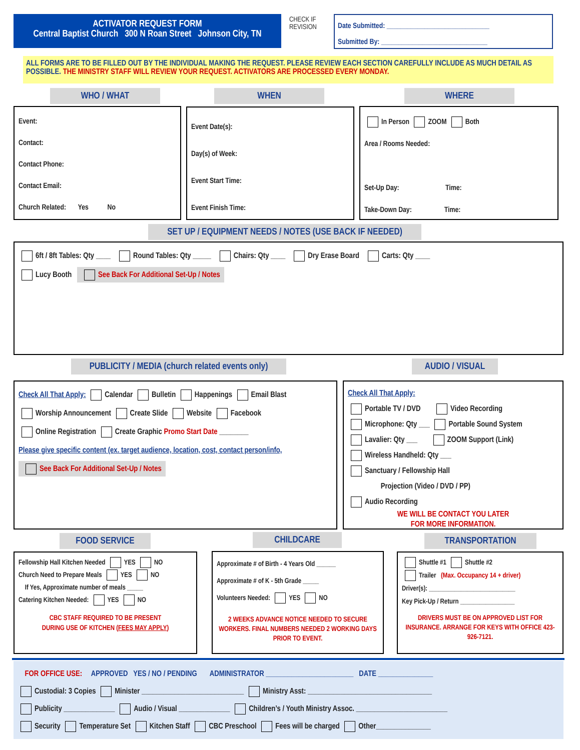ACTIVATOR REQUEST FORM
Central Baptist Church 300 N Roan Street Johnson City, TN
CHECK IF
REVISION
Date Submitted: ______________________________
Submitted By: _______________________________
ALL FORMS ARE TO BE FILLED OUT BY THE INDIVIDUAL MAKING THE REQUEST. PLEASE REVIEW EACH SECTION CAREFULLY INCLUDE AS MUCH DETAIL AS POSSIBLE. THE MINISTRY STAFF WILL REVIEW YOUR REQUEST. ACTIVATORS ARE PROCESSED EVERY MONDAY.
WHO / WHAT WHEN WHERE
Event:
Contact:
Contact Phone:
Contact Email:
Church Related: Yes No
Event Date(s):
Day(s) of Week:
Event Start Time:
Event Finish Time:
In Person ZOOM Both
Area / Rooms Needed:
Set-Up Day: Time:
Take-Down Day: Time:
SET UP / EQUIPMENT NEEDS / NOTES (USE BACK IF NEEDED)
6ft / 8ft Tables: Qty ____ Round Tables: Qty _____ Chairs: Qty ____ Dry Erase Board Carts: Qty ____
Lucy Booth See Back For Additional Set-Up / Notes
PUBLICITY / MEDIA (church related events only)
AUDIO / VISUAL
Check All That Apply: Calendar Bulletin Happenings Email Blast
Worship Announcement Create Slide Website Facebook
Online Registration Create Graphic Promo Start Date ________
Please give specific content (ex. target audience, location, cost, contact person/info,
See Back For Additional Set-Up / Notes
Check All That Apply:
Portable TV / DVD Video Recording
Microphone: Qty ___ Portable Sound System
Lavalier: Qty ___ ZOOM Support (Link)
Wireless Handheld: Qty ___
Sanctuary / Fellowship Hall
Projection (Video / DVD / PP)
Audio Recording
WE WILL BE CONTACT YOU LATER
FOR MORE INFORMATION.
FOOD SERVICE CHILDCARE TRANSPORTATION
Fellowship Hall Kitchen Needed YES NO
Church Need to Prepare Meals YES NO
If Yes, Approximate number of meals _____
Catering Kitchen Needed: YES NO
CBC STAFF REQUIRED TO BE PRESENT
DURING USE OF KITCHEN (FEES MAY APPLY)
Approximate # of Birth - 4 Years Old ______
Approximate # of K - 5th Grade _____
Volunteers Needed: YES NO
2 WEEKS ADVANCE NOTICE NEEDED TO SECURE WORKERS. FINAL NUMBERS NEEDED 2 WORKING DAYS PRIOR TO EVENT.
Shuttle #1 Shuttle #2
Trailer (Max. Occupancy 14 + driver)
Driver(s): ___________________________
Key Pick-Up / Return _________________
DRIVERS MUST BE ON APPROVED LIST FOR INSURANCE. ARRANGE FOR KEYS WITH OFFICE 423- 926-7121.
FOR OFFICE USE: APPROVED YES / NO / PENDING ADMINISTRATOR ________________________ DATE _______________
Custodial: 3 Copies Minister ____________________________ Ministry Asst: __________________________________
Publicity ______________ Audio / Visual ______________ Children’s / Youth Ministry Assoc. _________________________
Security Temperature Set Kitchen Staff CBC Preschool Fees will be charged Other_______________